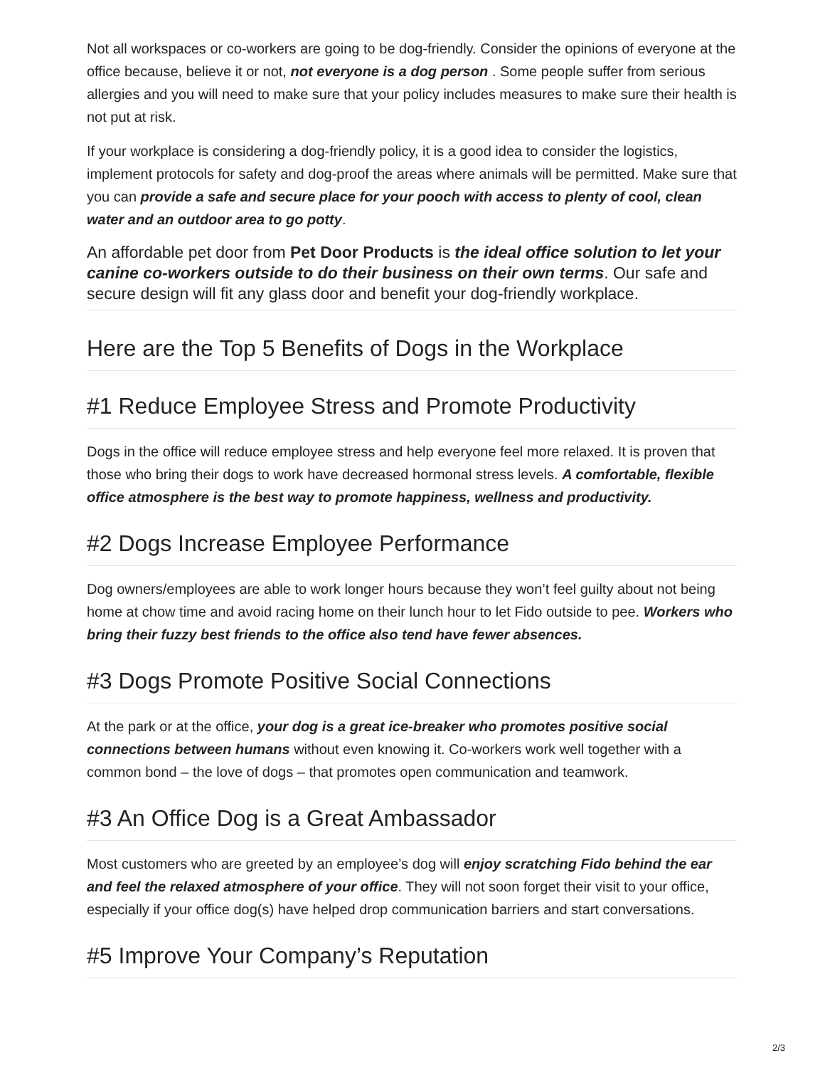Not all workspaces or co-workers are going to be dog-friendly. Consider the opinions of everyone at the office because, believe it or not, not everyone is a dog person . Some people suffer from serious allergies and you will need to make sure that your policy includes measures to make sure their health is not put at risk.
If your workplace is considering a dog-friendly policy, it is a good idea to consider the logistics, implement protocols for safety and dog-proof the areas where animals will be permitted. Make sure that you can provide a safe and secure place for your pooch with access to plenty of cool, clean water and an outdoor area to go potty.
An affordable pet door from Pet Door Products is the ideal office solution to let your canine co-workers outside to do their business on their own terms. Our safe and secure design will fit any glass door and benefit your dog-friendly workplace.
Here are the Top 5 Benefits of Dogs in the Workplace
#1 Reduce Employee Stress and Promote Productivity
Dogs in the office will reduce employee stress and help everyone feel more relaxed. It is proven that those who bring their dogs to work have decreased hormonal stress levels. A comfortable, flexible office atmosphere is the best way to promote happiness, wellness and productivity.
#2 Dogs Increase Employee Performance
Dog owners/employees are able to work longer hours because they won’t feel guilty about not being home at chow time and avoid racing home on their lunch hour to let Fido outside to pee. Workers who bring their fuzzy best friends to the office also tend have fewer absences.
#3 Dogs Promote Positive Social Connections
At the park or at the office, your dog is a great ice-breaker who promotes positive social connections between humans without even knowing it. Co-workers work well together with a common bond – the love of dogs – that promotes open communication and teamwork.
#3 An Office Dog is a Great Ambassador
Most customers who are greeted by an employee’s dog will enjoy scratching Fido behind the ear and feel the relaxed atmosphere of your office. They will not soon forget their visit to your office, especially if your office dog(s) have helped drop communication barriers and start conversations.
#5 Improve Your Company’s Reputation
2/3